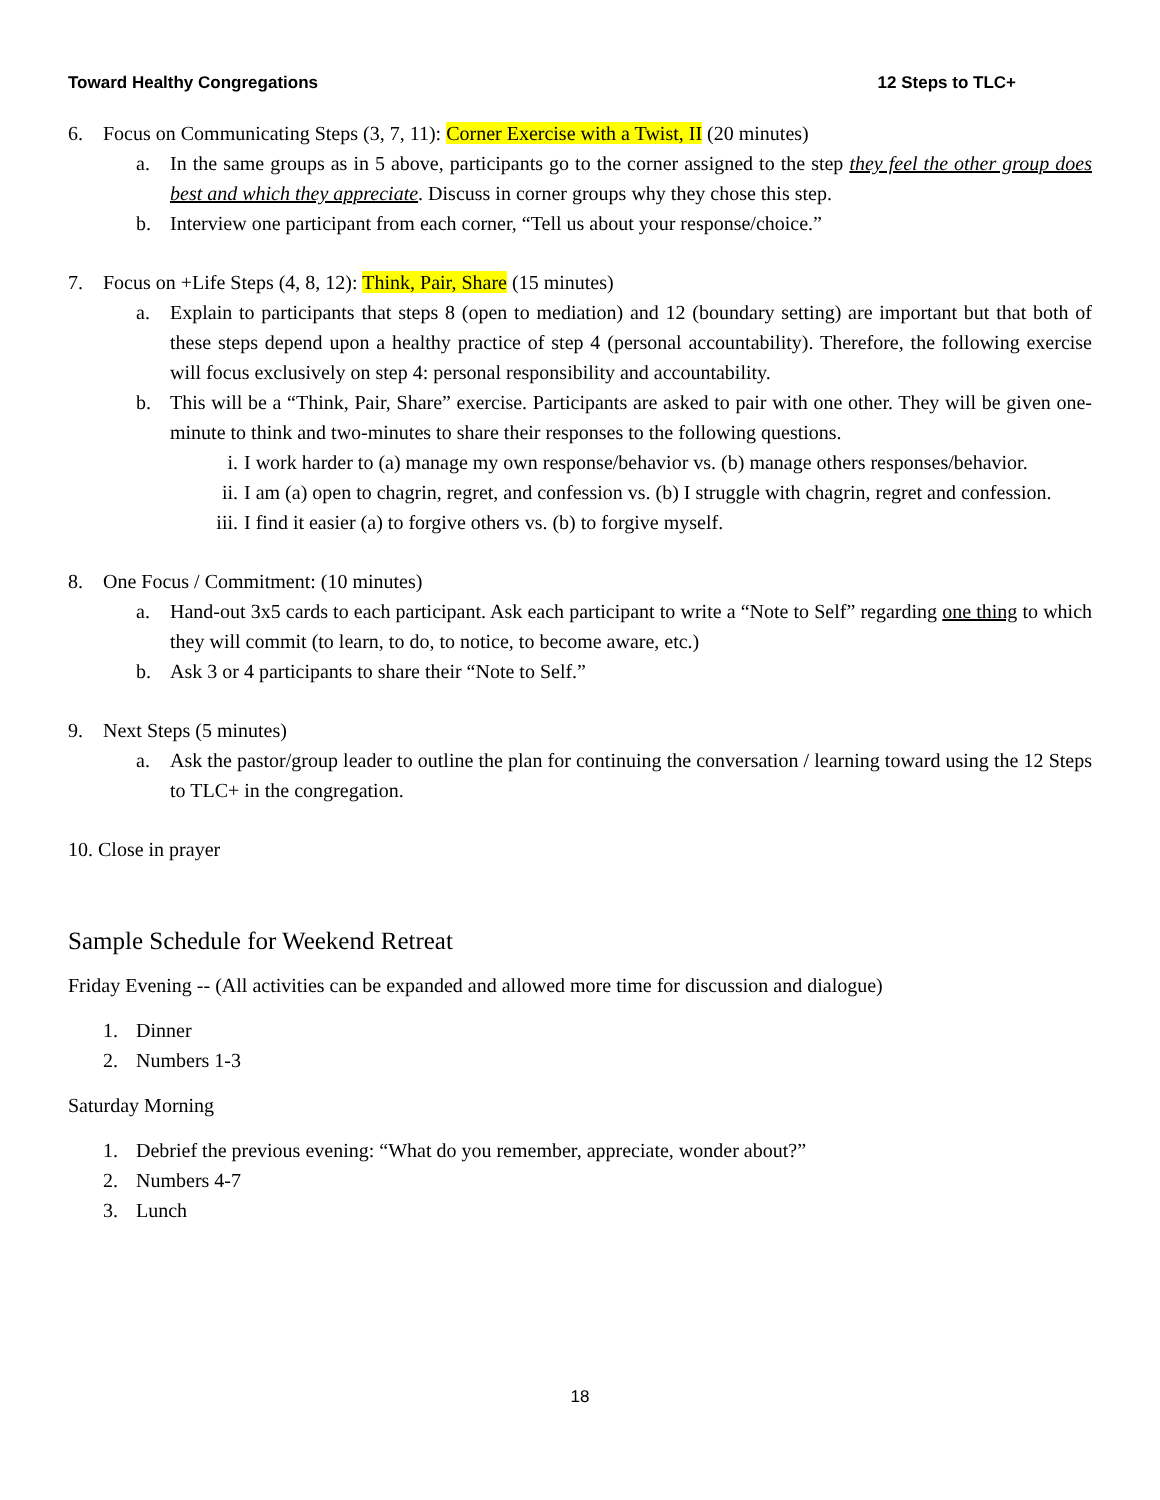Toward Healthy Congregations 12 Steps to TLC+
6. Focus on Communicating Steps (3, 7, 11): Corner Exercise with a Twist, II (20 minutes)
a. In the same groups as in 5 above, participants go to the corner assigned to the step they feel the other group does best and which they appreciate. Discuss in corner groups why they chose this step.
b. Interview one participant from each corner, “Tell us about your response/choice.”
7. Focus on +Life Steps (4, 8, 12): Think, Pair, Share (15 minutes)
a. Explain to participants that steps 8 (open to mediation) and 12 (boundary setting) are important but that both of these steps depend upon a healthy practice of step 4 (personal accountability). Therefore, the following exercise will focus exclusively on step 4: personal responsibility and accountability.
b. This will be a “Think, Pair, Share” exercise. Participants are asked to pair with one other. They will be given one-minute to think and two-minutes to share their responses to the following questions.
i. I work harder to (a) manage my own response/behavior vs. (b) manage others responses/behavior.
ii. I am (a) open to chagrin, regret, and confession vs. (b) I struggle with chagrin, regret and confession.
iii. I find it easier (a) to forgive others vs. (b) to forgive myself.
8. One Focus / Commitment: (10 minutes)
a. Hand-out 3x5 cards to each participant. Ask each participant to write a “Note to Self” regarding one thing to which they will commit (to learn, to do, to notice, to become aware, etc.)
b. Ask 3 or 4 participants to share their “Note to Self.”
9. Next Steps (5 minutes)
a. Ask the pastor/group leader to outline the plan for continuing the conversation / learning toward using the 12 Steps to TLC+ in the congregation.
10. Close in prayer
Sample Schedule for Weekend Retreat
Friday Evening -- (All activities can be expanded and allowed more time for discussion and dialogue)
1. Dinner
2. Numbers 1-3
Saturday Morning
1. Debrief the previous evening: “What do you remember, appreciate, wonder about?”
2. Numbers 4-7
3. Lunch
18